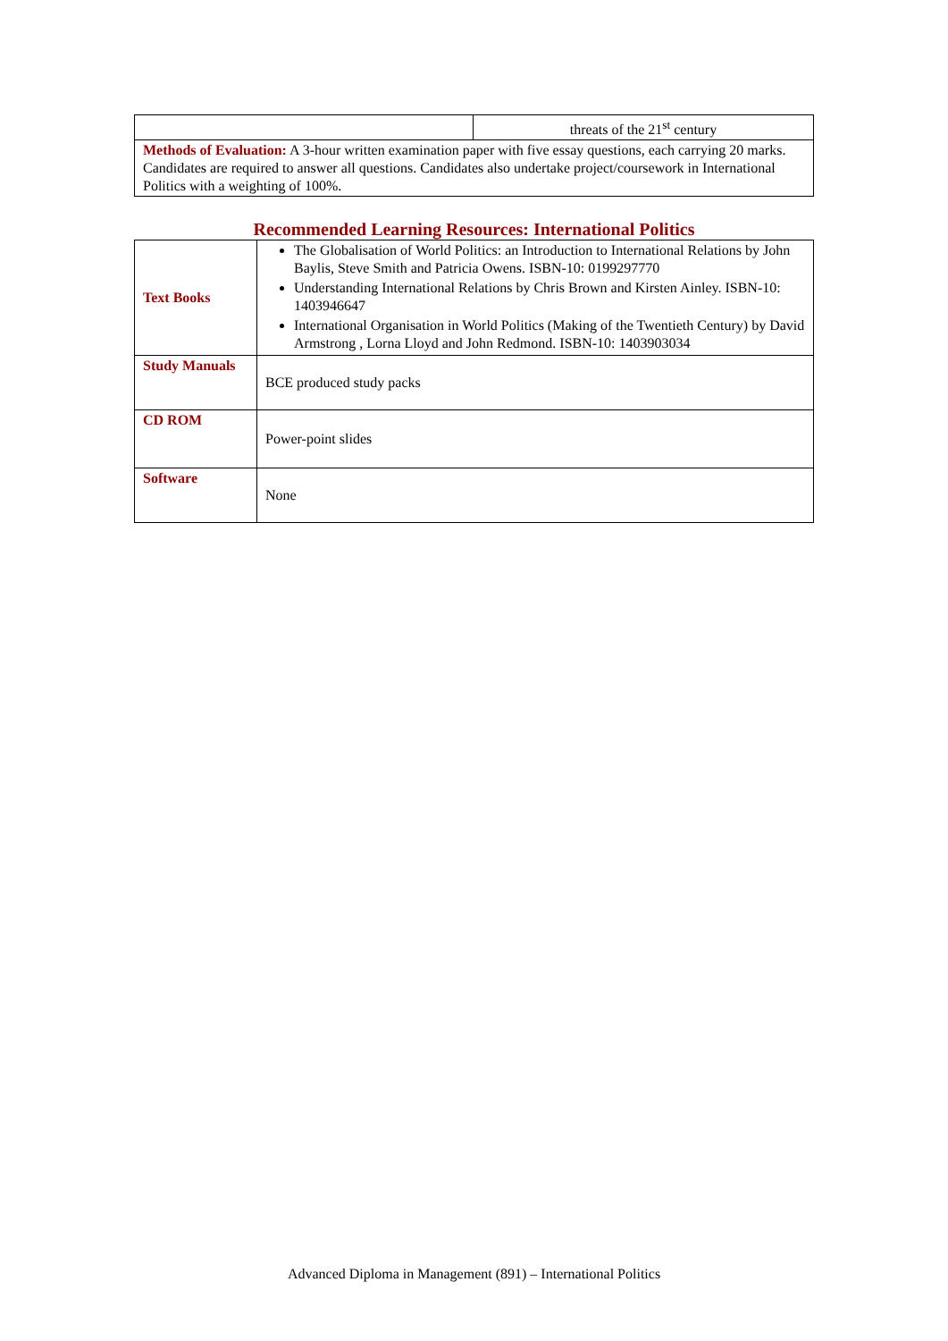| | threats of the 21<sup>st</sup> century |
| Methods of Evaluation: A 3-hour written examination paper with five essay questions, each carrying 20 marks. Candidates are required to answer all questions. Candidates also undertake project/coursework in International Politics with a weighting of 100%. | |
Recommended Learning Resources: International Politics
| Text Books | The Globalisation of World Politics: an Introduction to International Relations by John Baylis, Steve Smith and Patricia Owens. ISBN-10: 0199297770 Understanding International Relations by Chris Brown and Kirsten Ainley. ISBN-10: 1403946647 International Organisation in World Politics (Making of the Twentieth Century) by David Armstrong , Lorna Lloyd and John Redmond. ISBN-10: 1403903034 |
| Study Manuals | BCE produced study packs |
| CD ROM | Power-point slides |
| Software | None |
Advanced Diploma in Management (891) – International Politics